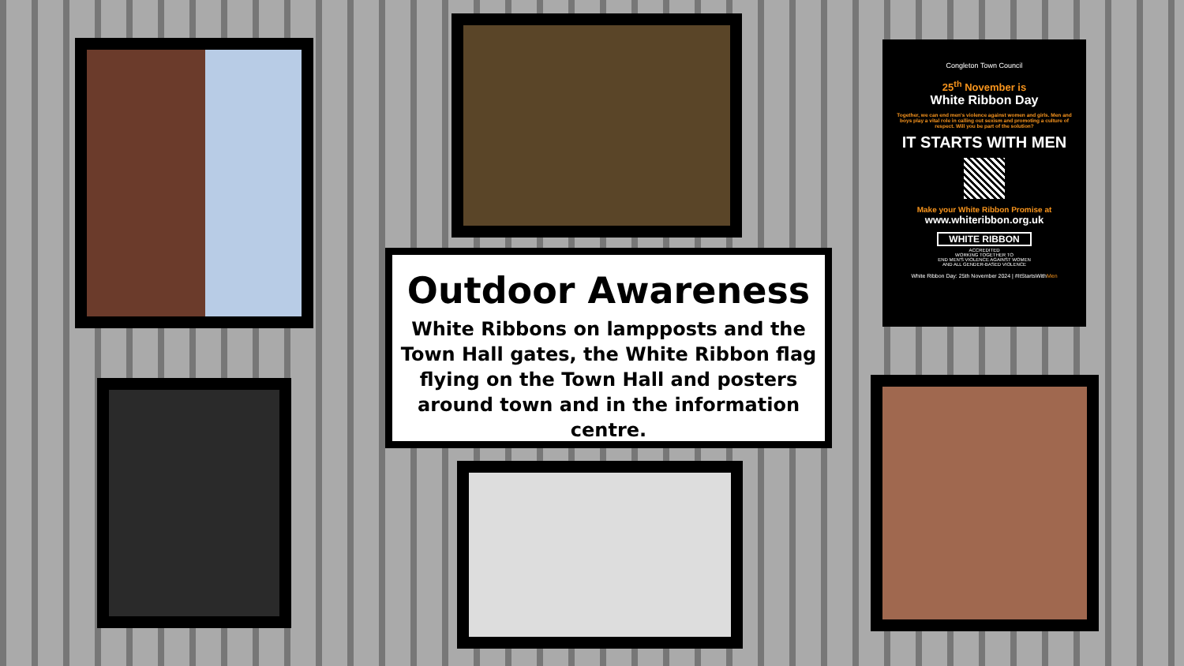Outdoor Awareness
White Ribbons on lampposts and the Town Hall gates, the White Ribbon flag flying on the Town Hall and posters around town and in the information centre.
Congleton Town Council
25<sup>th</sup> November is
White Ribbon Day
Together, we can end men's violence against women and girls. Men and boys play a vital role in calling out sexism and promoting a culture of respect. Will you be part of the solution?
IT STARTS WITH MEN
Make your White Ribbon Promise at
www.whiteribbon.org.uk
WHITE RIBBON
ACCREDITED
WORKING TOGETHER TO
END MEN'S VIOLENCE AGAINST WOMEN
AND ALL GENDER-BASED VIOLENCE
White Ribbon Day: 25th November 2024 | #ItStartsWithMen